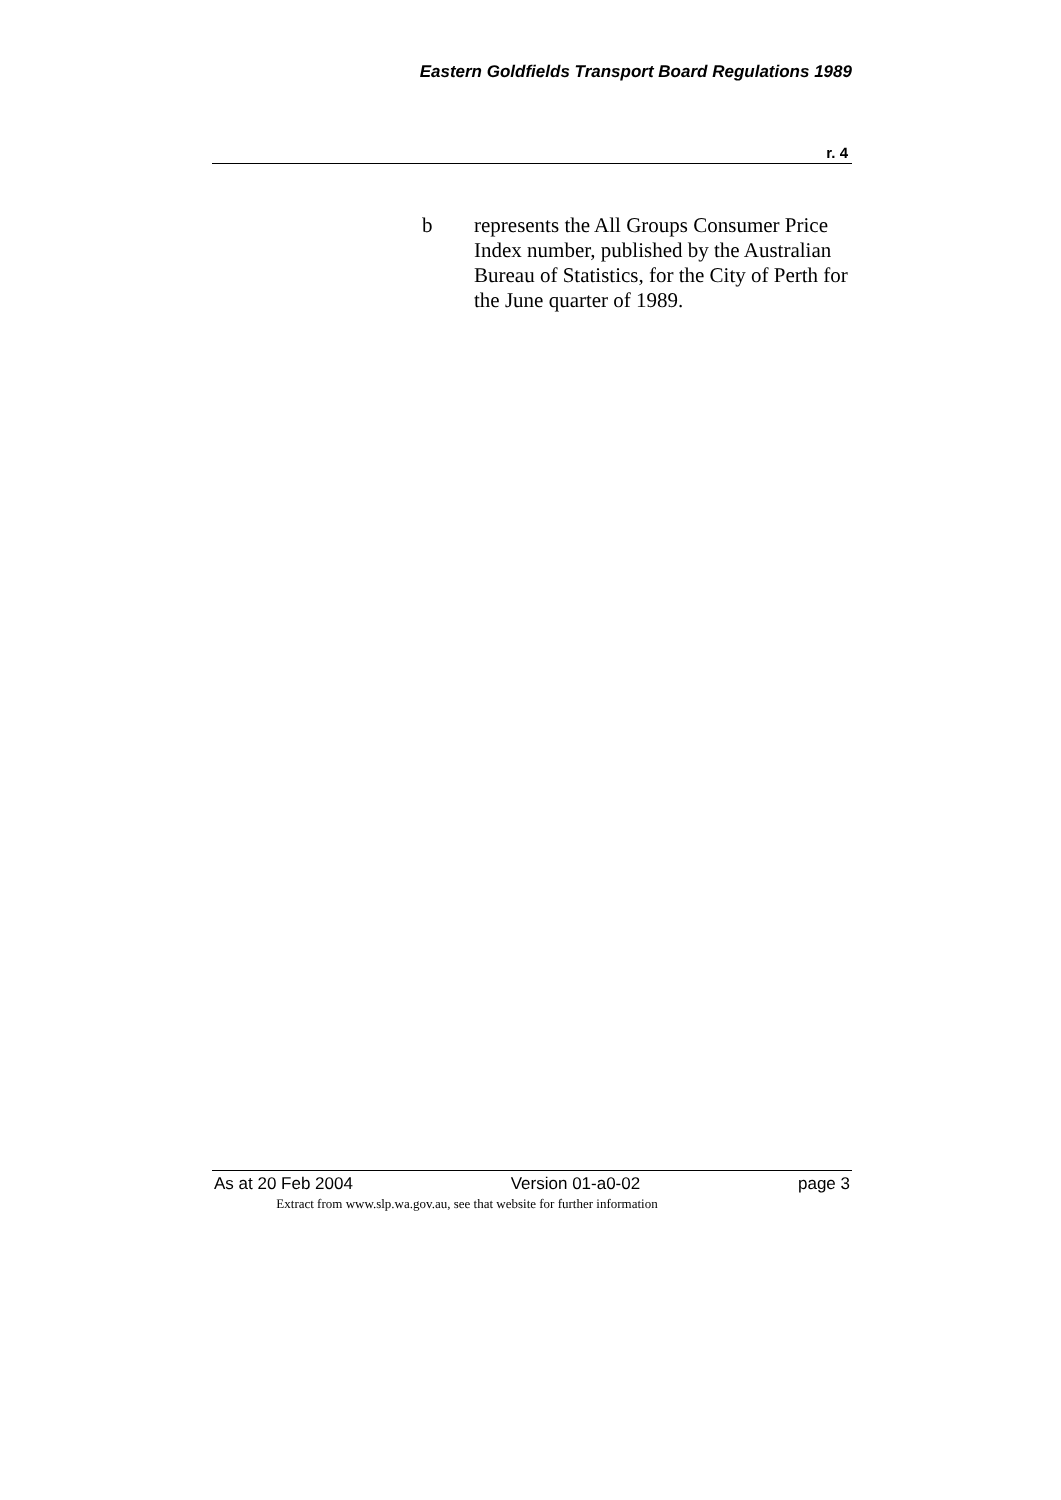Eastern Goldfields Transport Board Regulations 1989
r. 4
b represents the All Groups Consumer Price Index number, published by the Australian Bureau of Statistics, for the City of Perth for the June quarter of 1989.
As at 20 Feb 2004 Version 01-a0-02 page 3
Extract from www.slp.wa.gov.au, see that website for further information